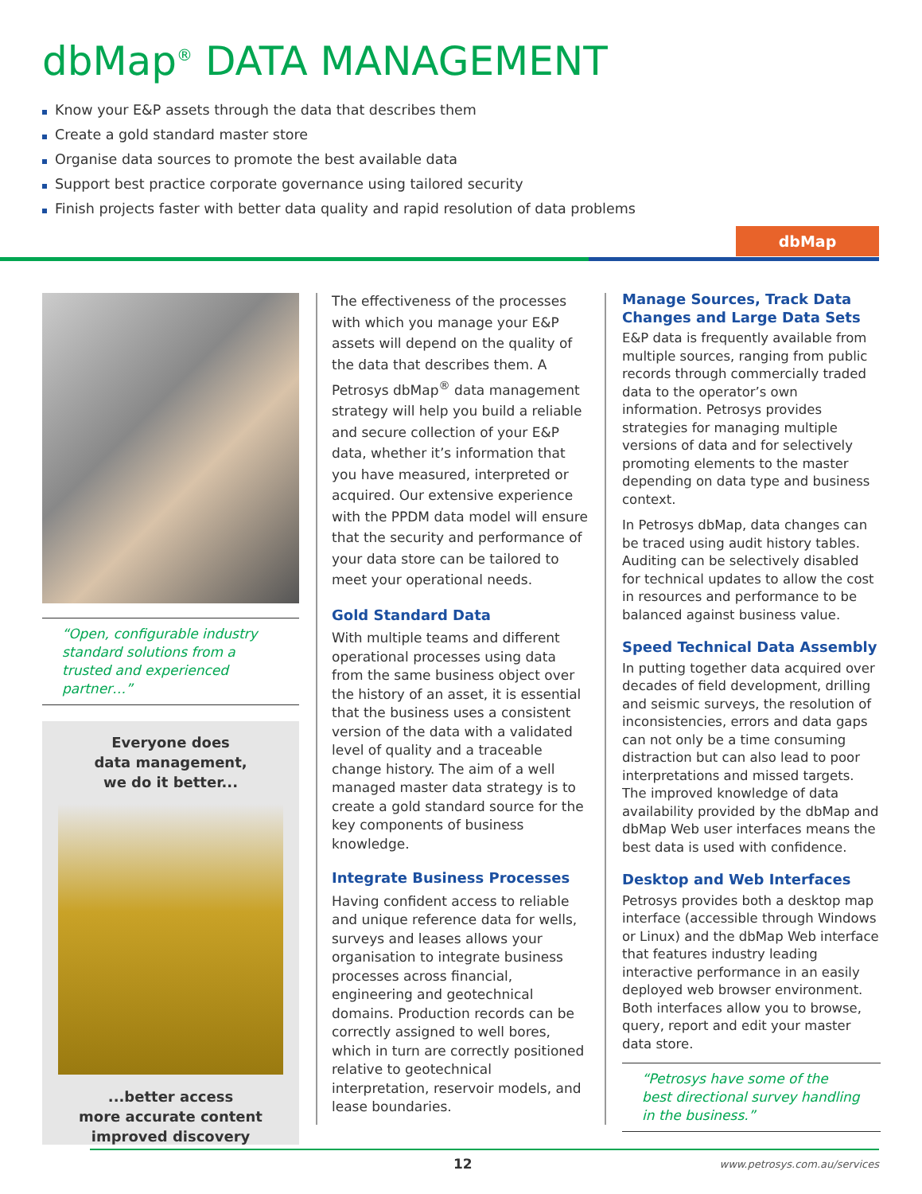dbMap<sup>®</sup> DATA MANAGEMENT
Know your E&P assets through the data that describes them
Create a gold standard master store
Organise data sources to promote the best available data
Support best practice corporate governance using tailored security
Finish projects faster with better data quality and rapid resolution of data problems
dbMap
“Open, configurable industry standard solutions from a trusted and experienced partner…”
Everyone does
data management,
we do it better...
...better access
more accurate content
improved discovery
The effectiveness of the processes with which you manage your E&P assets will depend on the quality of the data that describes them. A Petrosys dbMap<sup>®</sup> data management strategy will help you build a reliable and secure collection of your E&P data, whether it’s information that you have measured, interpreted or acquired. Our extensive experience with the PPDM data model will ensure that the security and performance of your data store can be tailored to meet your operational needs.
Gold Standard Data
With multiple teams and different operational processes using data from the same business object over the history of an asset, it is essential that the business uses a consistent version of the data with a validated level of quality and a traceable change history. The aim of a well managed master data strategy is to create a gold standard source for the key components of business knowledge.
Integrate Business Processes
Having confident access to reliable and unique reference data for wells, surveys and leases allows your organisation to integrate business processes across financial, engineering and geotechnical domains. Production records can be correctly assigned to well bores, which in turn are correctly positioned relative to geotechnical interpretation, reservoir models, and lease boundaries.
Manage Sources, Track Data Changes and Large Data Sets
E&P data is frequently available from multiple sources, ranging from public records through commercially traded data to the operator’s own information. Petrosys provides strategies for managing multiple versions of data and for selectively promoting elements to the master depending on data type and business context.
In Petrosys dbMap, data changes can be traced using audit history tables. Auditing can be selectively disabled for technical updates to allow the cost in resources and performance to be balanced against business value.
Speed Technical Data Assembly
In putting together data acquired over decades of field development, drilling and seismic surveys, the resolution of inconsistencies, errors and data gaps can not only be a time consuming distraction but can also lead to poor interpretations and missed targets. The improved knowledge of data availability provided by the dbMap and dbMap Web user interfaces means the best data is used with confidence.
Desktop and Web Interfaces
Petrosys provides both a desktop map interface (accessible through Windows or Linux) and the dbMap Web interface that features industry leading interactive performance in an easily deployed web browser environment. Both interfaces allow you to browse, query, report and edit your master data store.
“Petrosys have some of the best directional survey handling in the business.”
12 www.petrosys.com.au/services